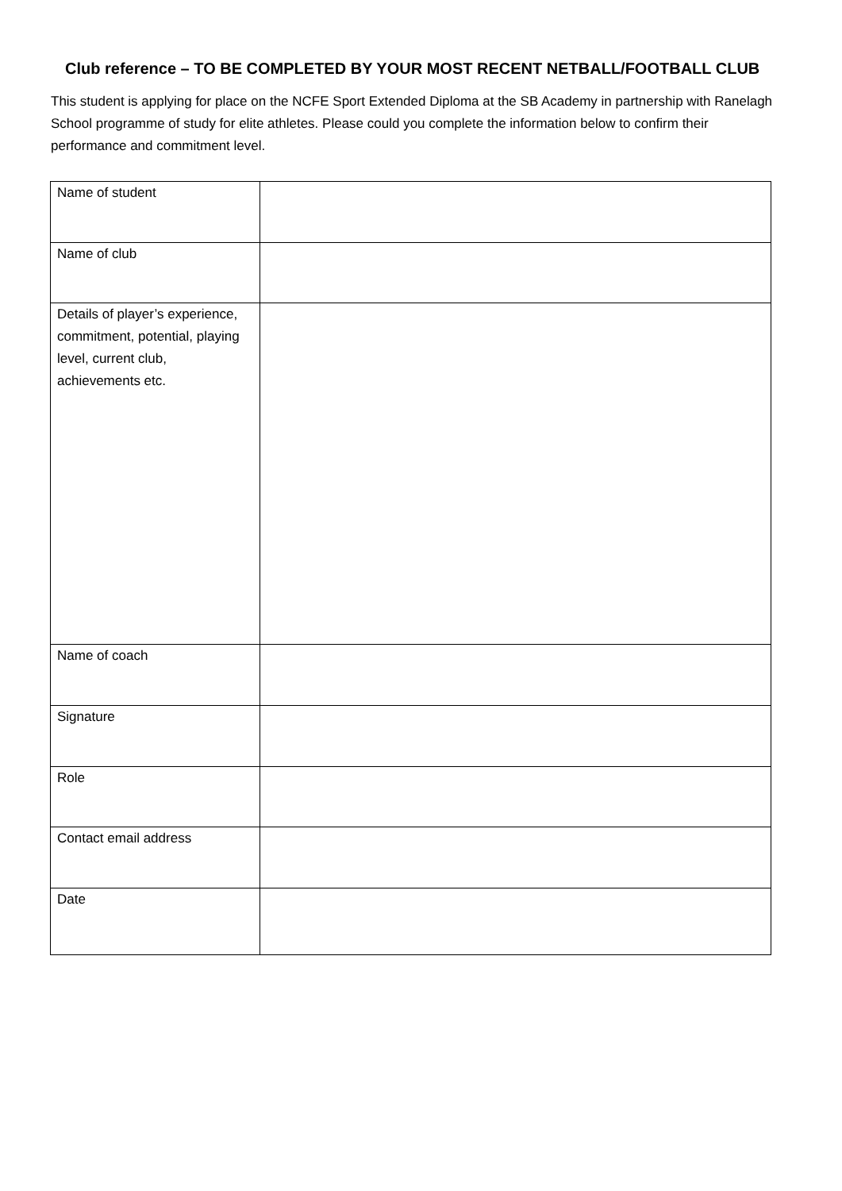Club reference – TO BE COMPLETED BY YOUR MOST RECENT NETBALL/FOOTBALL CLUB
This student is applying for place on the NCFE Sport Extended Diploma at the SB Academy in partnership with Ranelagh School programme of study for elite athletes. Please could you complete the information below to confirm their performance and commitment level.
| Name of student | |
| Name of club | |
| Details of player’s experience, commitment, potential, playing level, current club, achievements etc. | |
| Name of coach | |
| Signature | |
| Role | |
| Contact email address | |
| Date | |